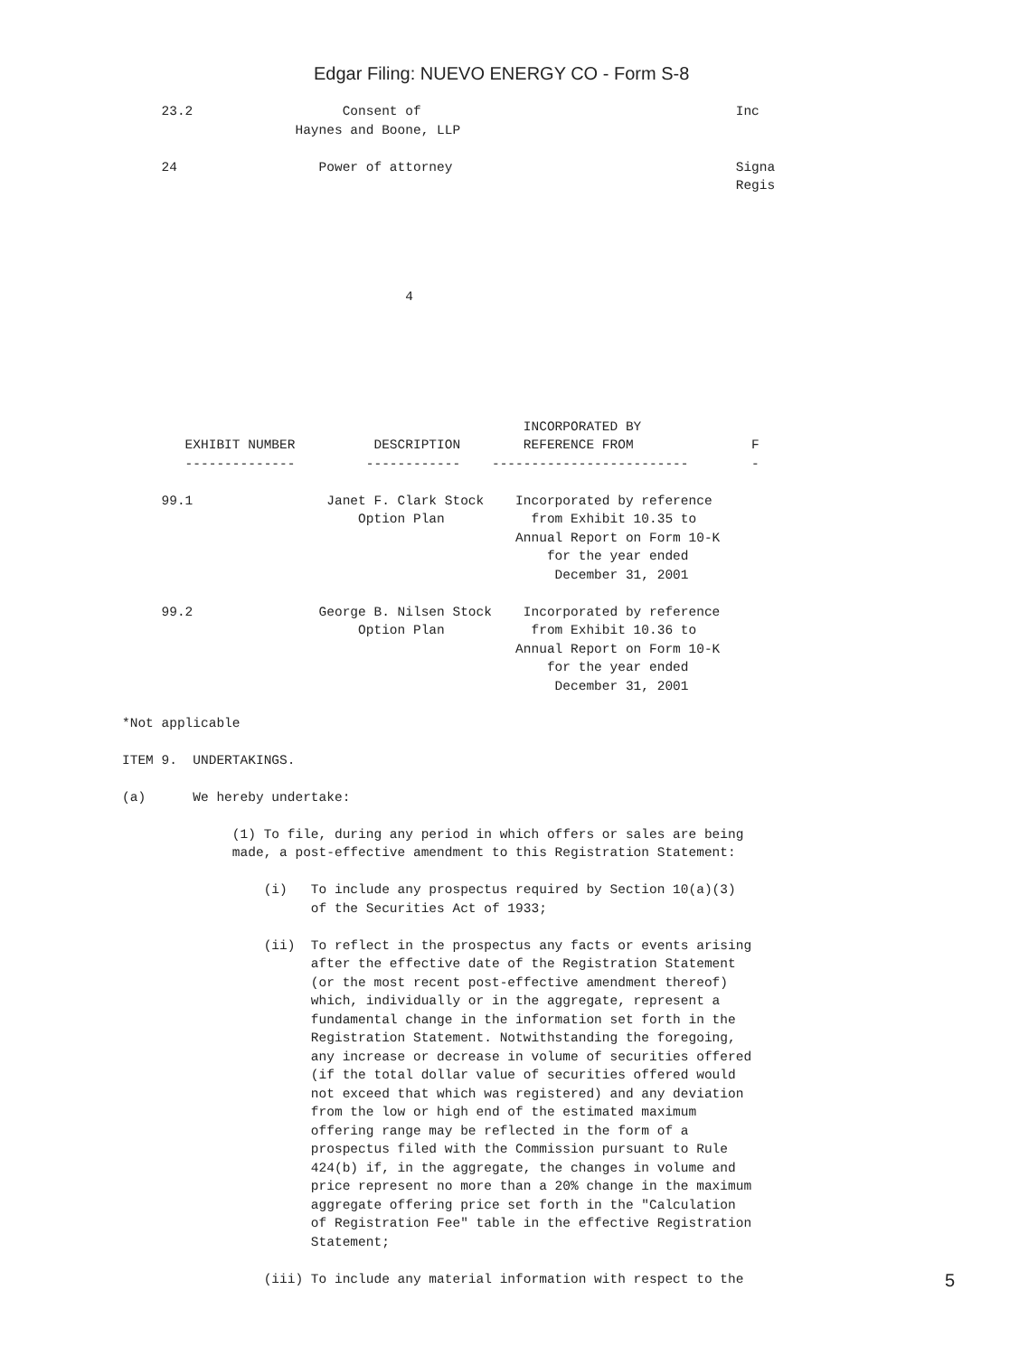Edgar Filing: NUEVO ENERGY CO - Form S-8
     23.2                   Consent of                                        Inc
                      Haynes and Boone, LLP

     24                  Power of attorney                                    Signa
                                                                              Regis





                                    4






                                                   INCORPORATED BY
        EXHIBIT NUMBER          DESCRIPTION        REFERENCE FROM               F
        --------------         ------------    -------------------------        -

     99.1                 Janet F. Clark Stock    Incorporated by reference
                              Option Plan           from Exhibit 10.35 to
                                                  Annual Report on Form 10-K
                                                      for the year ended
                                                       December 31, 2001

     99.2                George B. Nilsen Stock    Incorporated by reference
                              Option Plan           from Exhibit 10.36 to
                                                  Annual Report on Form 10-K
                                                      for the year ended
                                                       December 31, 2001

*Not applicable

ITEM 9.  UNDERTAKINGS.

(a)      We hereby undertake:

              (1) To file, during any period in which offers or sales are being
              made, a post-effective amendment to this Registration Statement:

                  (i)   To include any prospectus required by Section 10(a)(3)
                        of the Securities Act of 1933;

                  (ii)  To reflect in the prospectus any facts or events arising
                        after the effective date of the Registration Statement
                        (or the most recent post-effective amendment thereof)
                        which, individually or in the aggregate, represent a
                        fundamental change in the information set forth in the
                        Registration Statement. Notwithstanding the foregoing,
                        any increase or decrease in volume of securities offered
                        (if the total dollar value of securities offered would
                        not exceed that which was registered) and any deviation
                        from the low or high end of the estimated maximum
                        offering range may be reflected in the form of a
                        prospectus filed with the Commission pursuant to Rule
                        424(b) if, in the aggregate, the changes in volume and
                        price represent no more than a 20% change in the maximum
                        aggregate offering price set forth in the "Calculation
                        of Registration Fee" table in the effective Registration
                        Statement;

                  (iii) To include any material information with respect to the
5